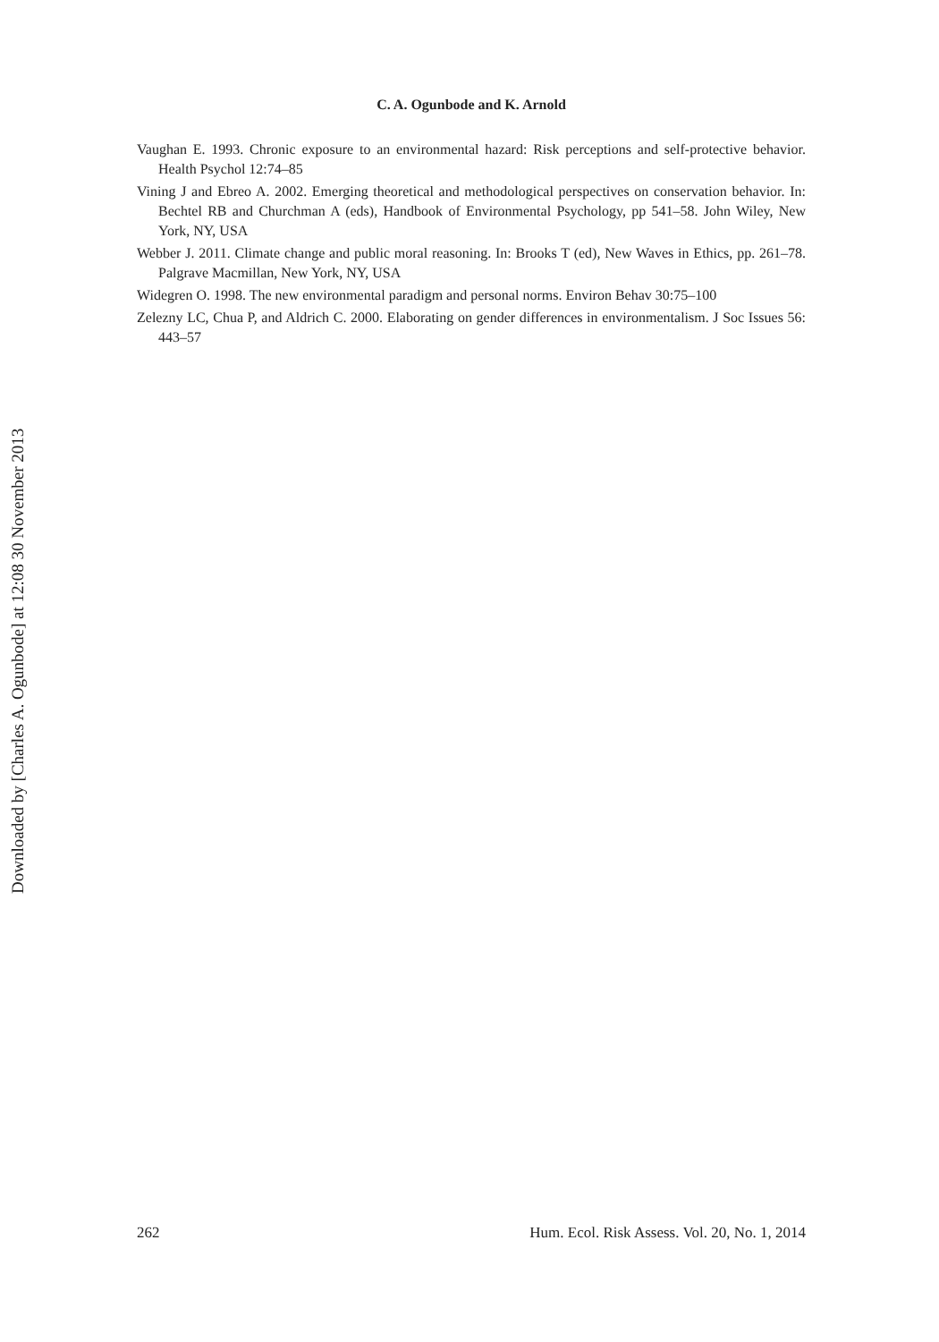C. A. Ogunbode and K. Arnold
Vaughan E. 1993. Chronic exposure to an environmental hazard: Risk perceptions and self-protective behavior. Health Psychol 12:74–85
Vining J and Ebreo A. 2002. Emerging theoretical and methodological perspectives on conservation behavior. In: Bechtel RB and Churchman A (eds), Handbook of Environmental Psychology, pp 541–58. John Wiley, New York, NY, USA
Webber J. 2011. Climate change and public moral reasoning. In: Brooks T (ed), New Waves in Ethics, pp. 261–78. Palgrave Macmillan, New York, NY, USA
Widegren O. 1998. The new environmental paradigm and personal norms. Environ Behav 30:75–100
Zelezny LC, Chua P, and Aldrich C. 2000. Elaborating on gender differences in environmentalism. J Soc Issues 56: 443–57
Downloaded by [Charles A. Ogunbode] at 12:08 30 November 2013
262 Hum. Ecol. Risk Assess. Vol. 20, No. 1, 2014